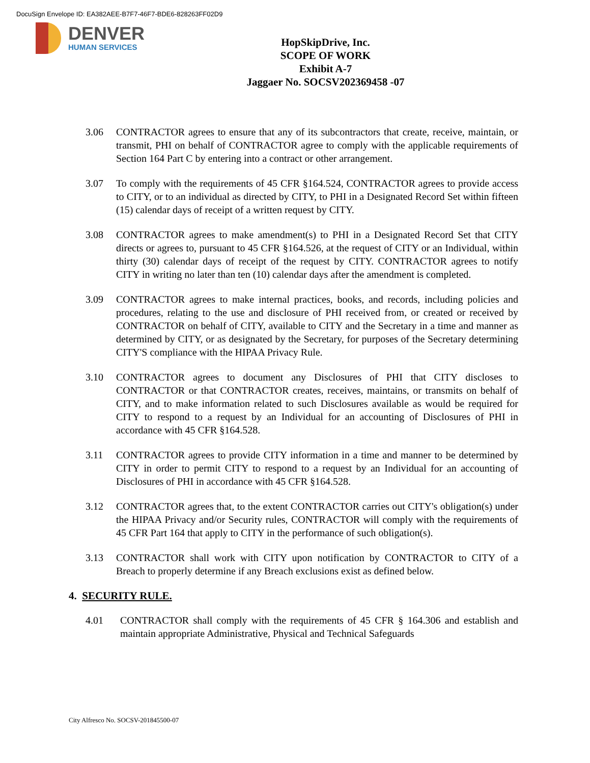DocuSign Envelope ID: EA382AEE-B7F7-46F7-BDE6-828263FF02D9
DENVER
HUMAN SERVICES
HopSkipDrive, Inc.
SCOPE OF WORK
Exhibit A-7
Jaggaer No. SOCSV202369458 -07
3.06 CONTRACTOR agrees to ensure that any of its subcontractors that create, receive, maintain, or transmit, PHI on behalf of CONTRACTOR agree to comply with the applicable requirements of Section 164 Part C by entering into a contract or other arrangement.
3.07 To comply with the requirements of 45 CFR §164.524, CONTRACTOR agrees to provide access to CITY, or to an individual as directed by CITY, to PHI in a Designated Record Set within fifteen (15) calendar days of receipt of a written request by CITY.
3.08 CONTRACTOR agrees to make amendment(s) to PHI in a Designated Record Set that CITY directs or agrees to, pursuant to 45 CFR §164.526, at the request of CITY or an Individual, within thirty (30) calendar days of receipt of the request by CITY. CONTRACTOR agrees to notify CITY in writing no later than ten (10) calendar days after the amendment is completed.
3.09 CONTRACTOR agrees to make internal practices, books, and records, including policies and procedures, relating to the use and disclosure of PHI received from, or created or received by CONTRACTOR on behalf of CITY, available to CITY and the Secretary in a time and manner as determined by CITY, or as designated by the Secretary, for purposes of the Secretary determining CITY'S compliance with the HIPAA Privacy Rule.
3.10 CONTRACTOR agrees to document any Disclosures of PHI that CITY discloses to CONTRACTOR or that CONTRACTOR creates, receives, maintains, or transmits on behalf of CITY, and to make information related to such Disclosures available as would be required for CITY to respond to a request by an Individual for an accounting of Disclosures of PHI in accordance with 45 CFR §164.528.
3.11 CONTRACTOR agrees to provide CITY information in a time and manner to be determined by CITY in order to permit CITY to respond to a request by an Individual for an accounting of Disclosures of PHI in accordance with 45 CFR §164.528.
3.12 CONTRACTOR agrees that, to the extent CONTRACTOR carries out CITY's obligation(s) under the HIPAA Privacy and/or Security rules, CONTRACTOR will comply with the requirements of 45 CFR Part 164 that apply to CITY in the performance of such obligation(s).
3.13 CONTRACTOR shall work with CITY upon notification by CONTRACTOR to CITY of a Breach to properly determine if any Breach exclusions exist as defined below.
4. SECURITY RULE.
4.01 CONTRACTOR shall comply with the requirements of 45 CFR § 164.306 and establish and maintain appropriate Administrative, Physical and Technical Safeguards
City Alfresco No. SOCSV-201845500-07